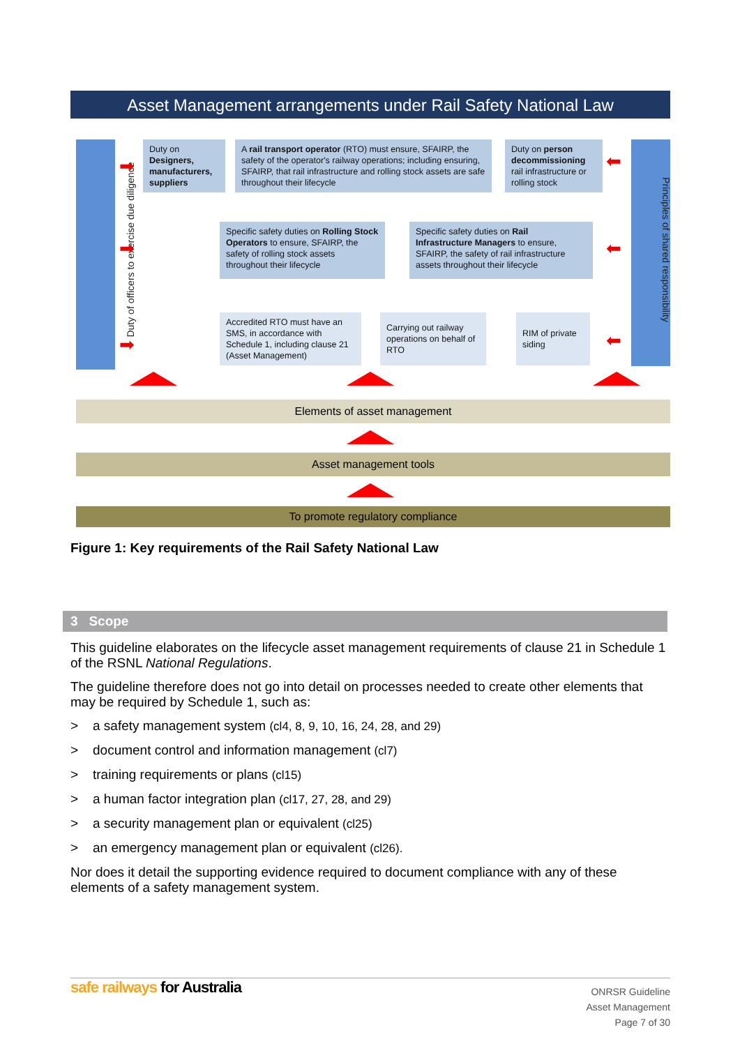Asset Management arrangements under Rail Safety National Law
Duty of officers to exercise due diligence Principles of shared responsibility
Duty on Designers, manufacturers, suppliers
A rail transport operator (RTO) must ensure, SFAIRP, the safety of the operator's railway operations; including ensuring, SFAIRP, that rail infrastructure and rolling stock assets are safe throughout their lifecycle
Duty on person decommissioning rail infrastructure or rolling stock
Specific safety duties on Rolling Stock Operators to ensure, SFAIRP, the safety of rolling stock assets throughout their lifecycle
Specific safety duties on Rail Infrastructure Managers to ensure, SFAIRP, the safety of rail infrastructure assets throughout their lifecycle
Accredited RTO must have an SMS, in accordance with Schedule 1, including clause 21 (Asset Management)
Carrying out railway operations on behalf of RTO
RIM of private siding
➡
➡
➡
⬅
⬅
⬅
Elements of asset management
Asset management tools
To promote regulatory compliance
Figure 1: Key requirements of the Rail Safety National Law
3 Scope
This guideline elaborates on the lifecycle asset management requirements of clause 21 in Schedule 1 of the RSNL National Regulations.
The guideline therefore does not go into detail on processes needed to create other elements that may be required by Schedule 1, such as:
> a safety management system (cl4, 8, 9, 10, 16, 24, 28, and 29)
> document control and information management (cl7)
> training requirements or plans (cl15)
> a human factor integration plan (cl17, 27, 28, and 29)
> a security management plan or equivalent (cl25)
> an emergency management plan or equivalent (cl26).
Nor does it detail the supporting evidence required to document compliance with any of these elements of a safety management system.
safe railways for Australia
ONRSR Guideline
Asset Management
Page 7 of 30